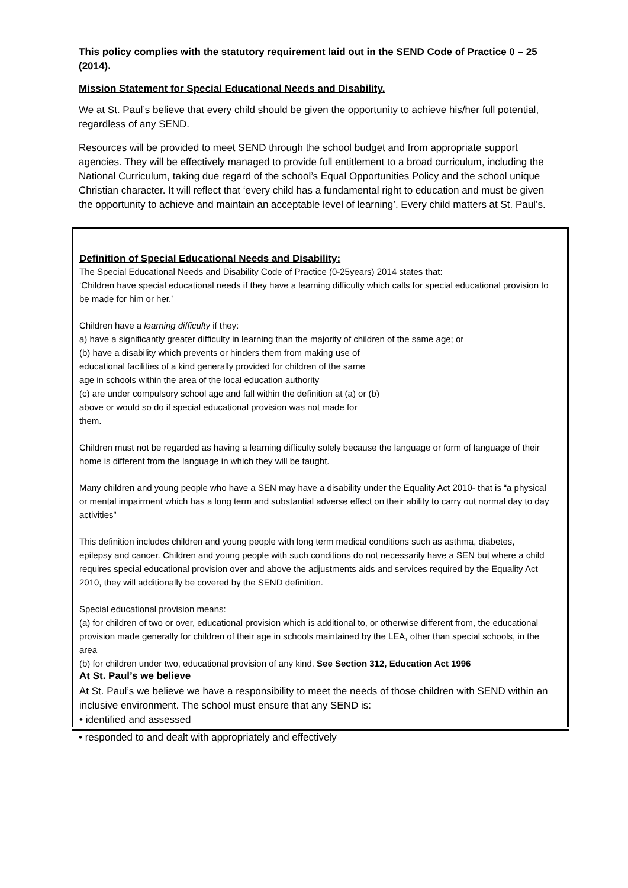This policy complies with the statutory requirement laid out in the SEND Code of Practice 0 – 25 (2014).
Mission Statement for Special Educational Needs and Disability.
We at St. Paul’s believe that every child should be given the opportunity to achieve his/her full potential, regardless of any SEND.
Resources will be provided to meet SEND through the school budget and from appropriate support agencies. They will be effectively managed to provide full entitlement to a broad curriculum, including the National Curriculum, taking due regard of the school’s Equal Opportunities Policy and the school unique Christian character. It will reflect that ‘every child has a fundamental right to education and must be given the opportunity to achieve and maintain an acceptable level of learning’. Every child matters at St. Paul’s.
Definition of Special Educational Needs and Disability:
The Special Educational Needs and Disability Code of Practice (0-25years) 2014 states that:
‘Children have special educational needs if they have a learning difficulty which calls for special educational provision to be made for him or her.’
Children have a learning difficulty if they:
a) have a significantly greater difficulty in learning than the majority of children of the same age; or
(b) have a disability which prevents or hinders them from making use of
educational facilities of a kind generally provided for children of the same
age in schools within the area of the local education authority
(c) are under compulsory school age and fall within the definition at (a) or (b)
above or would so do if special educational provision was not made for
them.
Children must not be regarded as having a learning difficulty solely because the language or form of language of their home is different from the language in which they will be taught.
Many children and young people who have a SEN may have a disability under the Equality Act 2010- that is “a physical or mental impairment which has a long term and substantial adverse effect on their ability to carry out normal day to day activities”
This definition includes children and young people with long term medical conditions such as asthma, diabetes, epilepsy and cancer. Children and young people with such conditions do not necessarily have a SEN but where a child requires special educational provision over and above the adjustments aids and services required by the Equality Act 2010, they will additionally be covered by the SEND definition.
Special educational provision means:
(a) for children of two or over, educational provision which is additional to, or otherwise different from, the educational provision made generally for children of their age in schools maintained by the LEA, other than special schools, in the area
(b) for children under two, educational provision of any kind. See Section 312, Education Act 1996
At St. Paul’s we believe
At St. Paul’s we believe we have a responsibility to meet the needs of those children with SEND within an inclusive environment. The school must ensure that any SEND is:
• identified and assessed
• responded to and dealt with appropriately and effectively